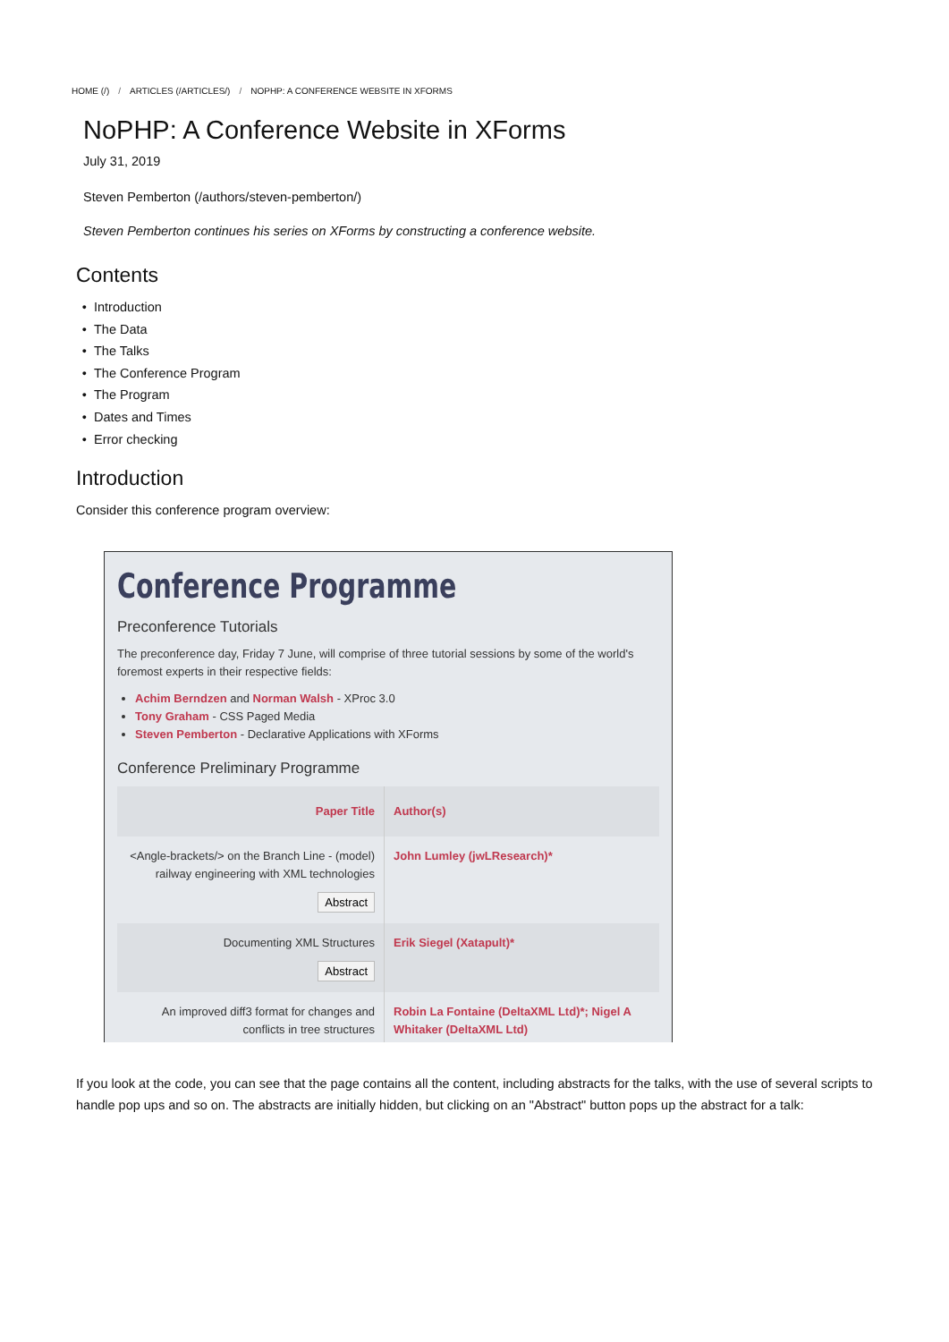HOME (/) / ARTICLES (/ARTICLES/) / NOPHP: A CONFERENCE WEBSITE IN XFORMS
NoPHP: A Conference Website in XForms
July 31, 2019
Steven Pemberton (/authors/steven-pemberton/)
Steven Pemberton continues his series on XForms by constructing a conference website.
Contents
Introduction
The Data
The Talks
The Conference Program
The Program
Dates and Times
Error checking
Introduction
Consider this conference program overview:
Conference Programme
Preconference Tutorials
The preconference day, Friday 7 June, will comprise of three tutorial sessions by some of the world's foremost experts in their respective fields:
Achim Berndzen and Norman Walsh - XProc 3.0
Tony Graham - CSS Paged Media
Steven Pemberton - Declarative Applications with XForms
Conference Preliminary Programme
| Paper Title | Author(s) |
| --- | --- |
| <Angle-brackets/> on the Branch Line - (model) railway engineering with XML technologies Abstract | John Lumley (jwLResearch)* |
| Documenting XML Structures Abstract | Erik Siegel (Xatapult)* |
| An improved diff3 format for changes and conflicts in tree structures | Robin La Fontaine (DeltaXML Ltd)*; Nigel A Whitaker (DeltaXML Ltd) |
If you look at the code, you can see that the page contains all the content, including abstracts for the talks, with the use of several scripts to handle pop ups and so on. The abstracts are initially hidden, but clicking on an "Abstract" button pops up the abstract for a talk: